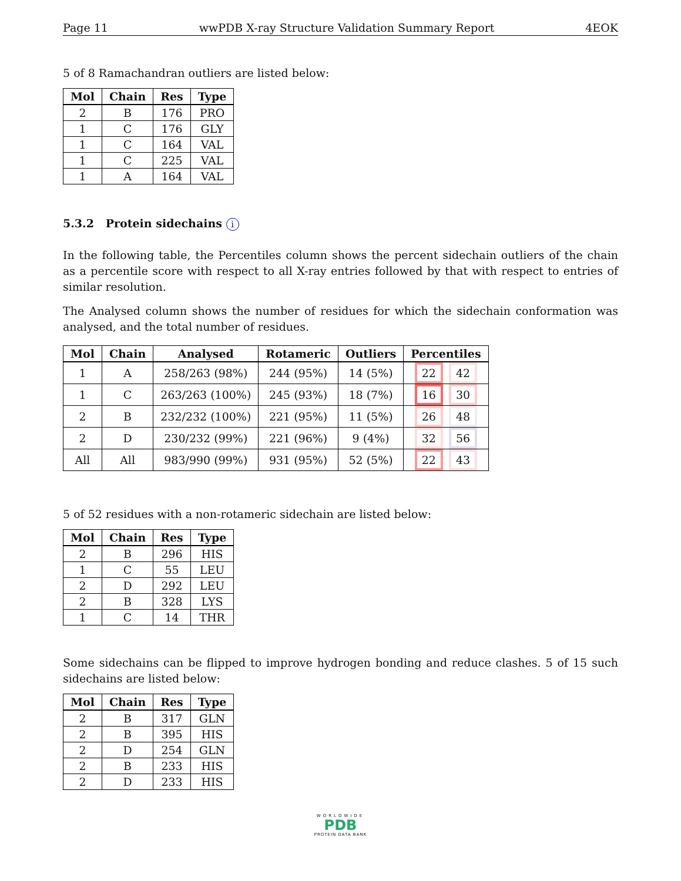Page 11 wwPDB X-ray Structure Validation Summary Report 4EOK
5 of 8 Ramachandran outliers are listed below:
| Mol | Chain | Res | Type |
| --- | --- | --- | --- |
| 2 | B | 176 | PRO |
| 1 | C | 176 | GLY |
| 1 | C | 164 | VAL |
| 1 | C | 225 | VAL |
| 1 | A | 164 | VAL |
5.3.2 Protein sidechains i
In the following table, the Percentiles column shows the percent sidechain outliers of the chain as a percentile score with respect to all X-ray entries followed by that with respect to entries of similar resolution.
The Analysed column shows the number of residues for which the sidechain conformation was analysed, and the total number of residues.
| Mol | Chain | Analysed | Rotameric | Outliers | Percentiles |
| --- | --- | --- | --- | --- | --- |
| 1 | A | 258/263 (98%) | 244 (95%) | 14 (5%) | 22 42 |
| 1 | C | 263/263 (100%) | 245 (93%) | 18 (7%) | 16 30 |
| 2 | B | 232/232 (100%) | 221 (95%) | 11 (5%) | 26 48 |
| 2 | D | 230/232 (99%) | 221 (96%) | 9 (4%) | 32 56 |
| All | All | 983/990 (99%) | 931 (95%) | 52 (5%) | 22 43 |
5 of 52 residues with a non-rotameric sidechain are listed below:
| Mol | Chain | Res | Type |
| --- | --- | --- | --- |
| 2 | B | 296 | HIS |
| 1 | C | 55 | LEU |
| 2 | D | 292 | LEU |
| 2 | B | 328 | LYS |
| 1 | C | 14 | THR |
Some sidechains can be flipped to improve hydrogen bonding and reduce clashes. 5 of 15 such sidechains are listed below:
| Mol | Chain | Res | Type |
| --- | --- | --- | --- |
| 2 | B | 317 | GLN |
| 2 | B | 395 | HIS |
| 2 | D | 254 | GLN |
| 2 | B | 233 | HIS |
| 2 | D | 233 | HIS |
WORLDWIDE
PDB
PROTEIN DATA BANK